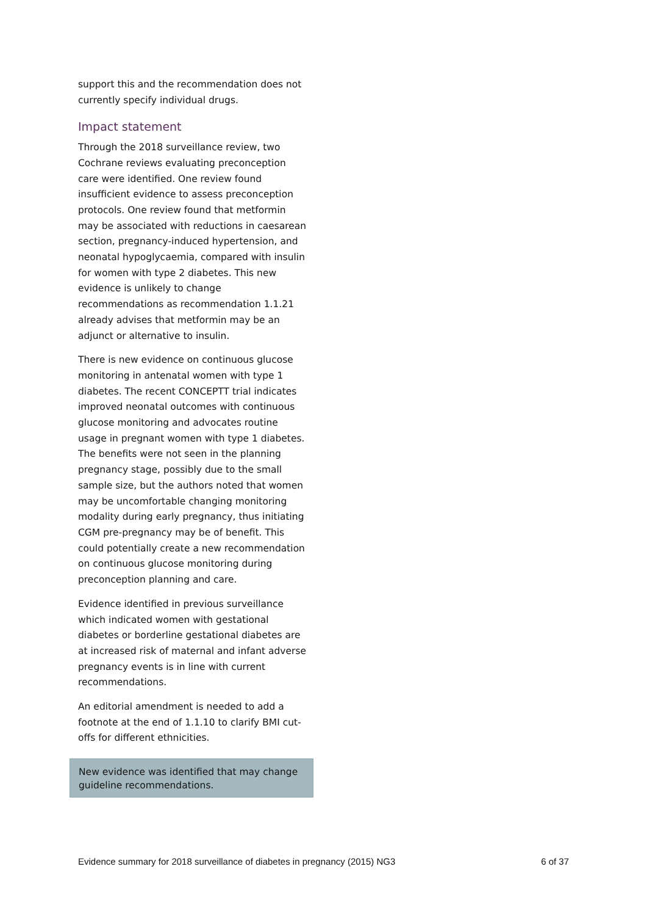support this and the recommendation does not currently specify individual drugs.
Impact statement
Through the 2018 surveillance review, two Cochrane reviews evaluating preconception care were identified. One review found insufficient evidence to assess preconception protocols. One review found that metformin may be associated with reductions in caesarean section, pregnancy-induced hypertension, and neonatal hypoglycaemia, compared with insulin for women with type 2 diabetes. This new evidence is unlikely to change recommendations as recommendation 1.1.21 already advises that metformin may be an adjunct or alternative to insulin.
There is new evidence on continuous glucose monitoring in antenatal women with type 1 diabetes. The recent CONCEPTT trial indicates improved neonatal outcomes with continuous glucose monitoring and advocates routine usage in pregnant women with type 1 diabetes. The benefits were not seen in the planning pregnancy stage, possibly due to the small sample size, but the authors noted that women may be uncomfortable changing monitoring modality during early pregnancy, thus initiating CGM pre-pregnancy may be of benefit. This could potentially create a new recommendation on continuous glucose monitoring during preconception planning and care.
Evidence identified in previous surveillance which indicated women with gestational diabetes or borderline gestational diabetes are at increased risk of maternal and infant adverse pregnancy events is in line with current recommendations.
An editorial amendment is needed to add a footnote at the end of 1.1.10 to clarify BMI cut-offs for different ethnicities.
New evidence was identified that may change guideline recommendations.
Evidence summary for 2018 surveillance of diabetes in pregnancy (2015) NG3 6 of 37